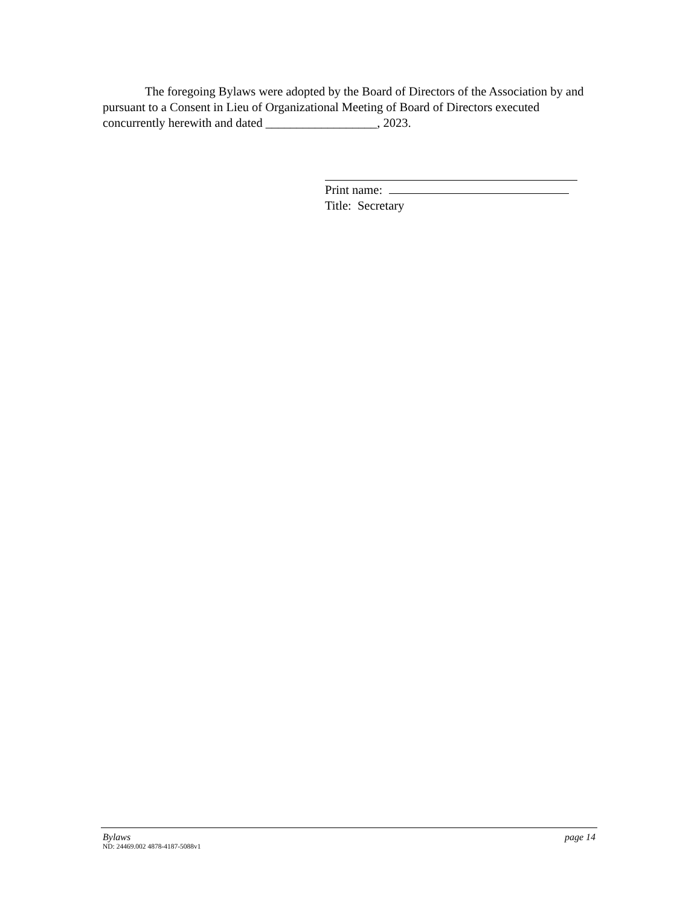The foregoing Bylaws were adopted by the Board of Directors of the Association by and pursuant to a Consent in Lieu of Organizational Meeting of Board of Directors executed concurrently herewith and dated __________________, 2023.
Print name:
Title: Secretary
Bylaws page 14
ND: 24469.002 4878-4187-5088v1